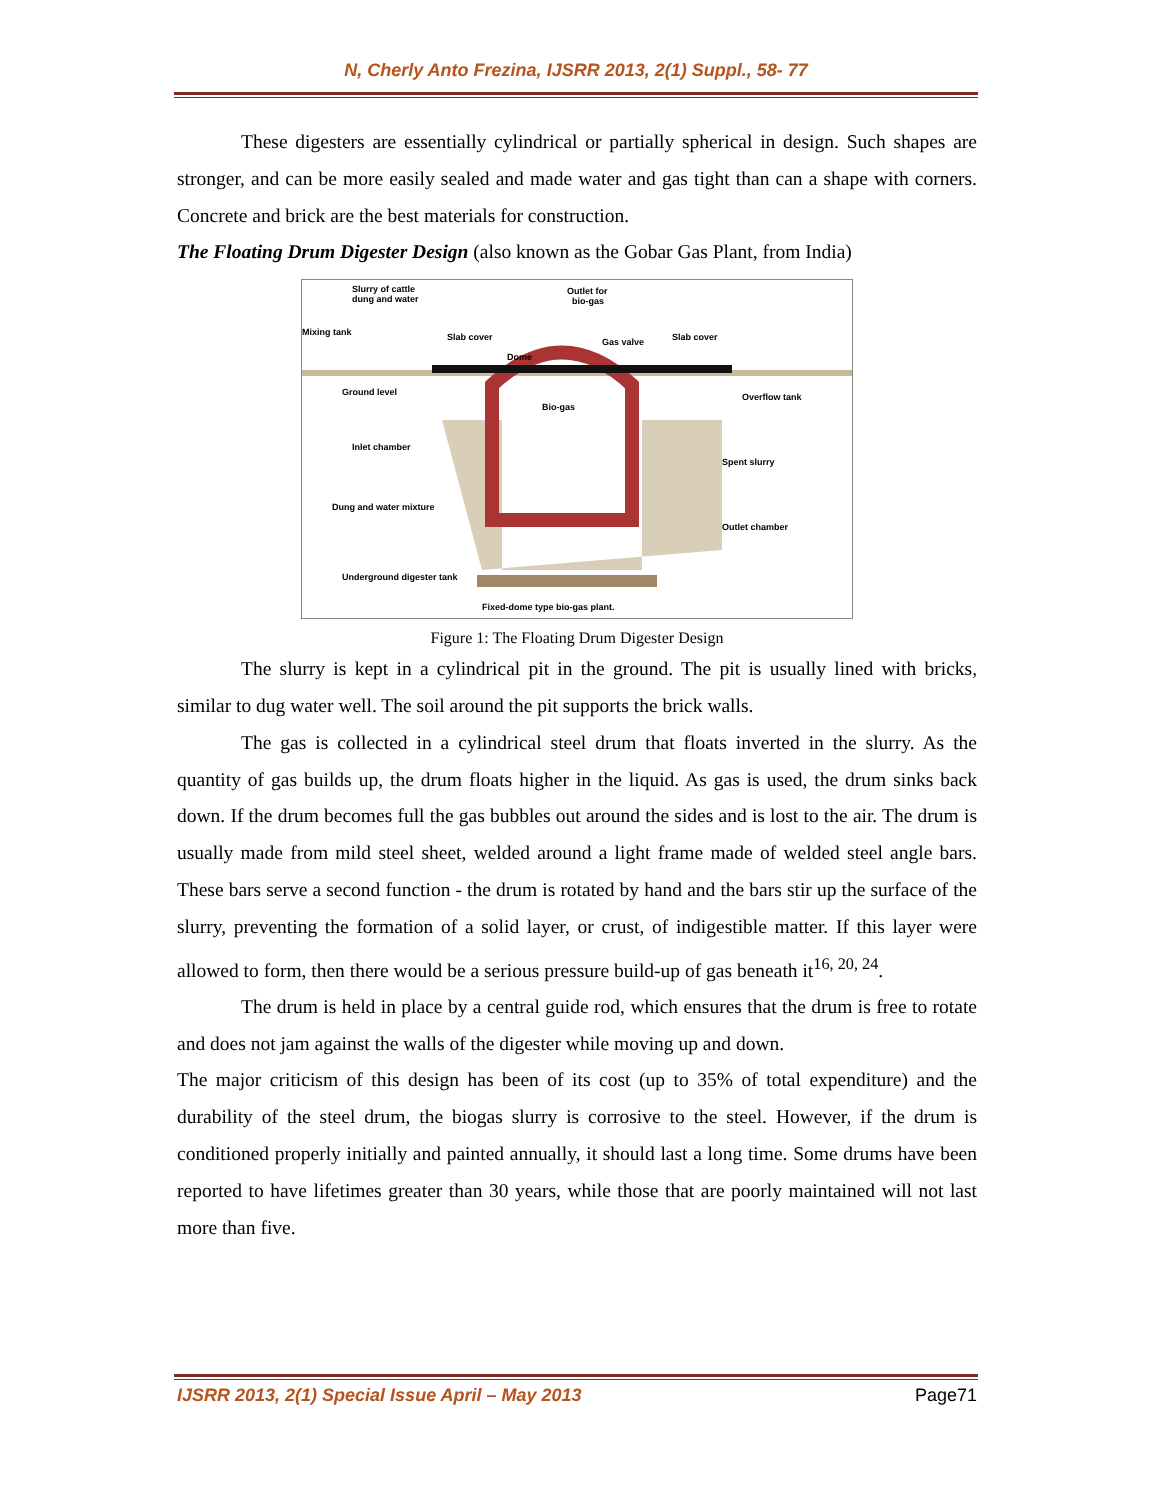N, Cherly Anto Frezina, IJSRR 2013, 2(1) Suppl., 58- 77
These digesters are essentially cylindrical or partially spherical in design. Such shapes are stronger, and can be more easily sealed and made water and gas tight than can a shape with corners. Concrete and brick are the best materials for construction.
The Floating Drum Digester Design (also known as the Gobar Gas Plant, from India)
Slurry of cattle
dung and water
Outlet for
bio-gas
Mixing tank
Slab cover
Gas valve
Slab cover
Dome
Bio-gas
Overflow tank
Ground level
Inlet chamber
Spent slurry
Dung and water mixture
Outlet chamber
Underground digester tank
Fixed-dome type bio-gas plant.
Figure 1: The Floating Drum Digester Design
The slurry is kept in a cylindrical pit in the ground. The pit is usually lined with bricks, similar to dug water well. The soil around the pit supports the brick walls.
The gas is collected in a cylindrical steel drum that floats inverted in the slurry. As the quantity of gas builds up, the drum floats higher in the liquid. As gas is used, the drum sinks back down. If the drum becomes full the gas bubbles out around the sides and is lost to the air. The drum is usually made from mild steel sheet, welded around a light frame made of welded steel angle bars. These bars serve a second function - the drum is rotated by hand and the bars stir up the surface of the slurry, preventing the formation of a solid layer, or crust, of indigestible matter. If this layer were allowed to form, then there would be a serious pressure build-up of gas beneath it<sup>16, 20, 24</sup>.
The drum is held in place by a central guide rod, which ensures that the drum is free to rotate and does not jam against the walls of the digester while moving up and down.
The major criticism of this design has been of its cost (up to 35% of total expenditure) and the durability of the steel drum, the biogas slurry is corrosive to the steel. However, if the drum is conditioned properly initially and painted annually, it should last a long time. Some drums have been reported to have lifetimes greater than 30 years, while those that are poorly maintained will not last more than five.
IJSRR 2013, 2(1) Special Issue April – May 2013 Page71